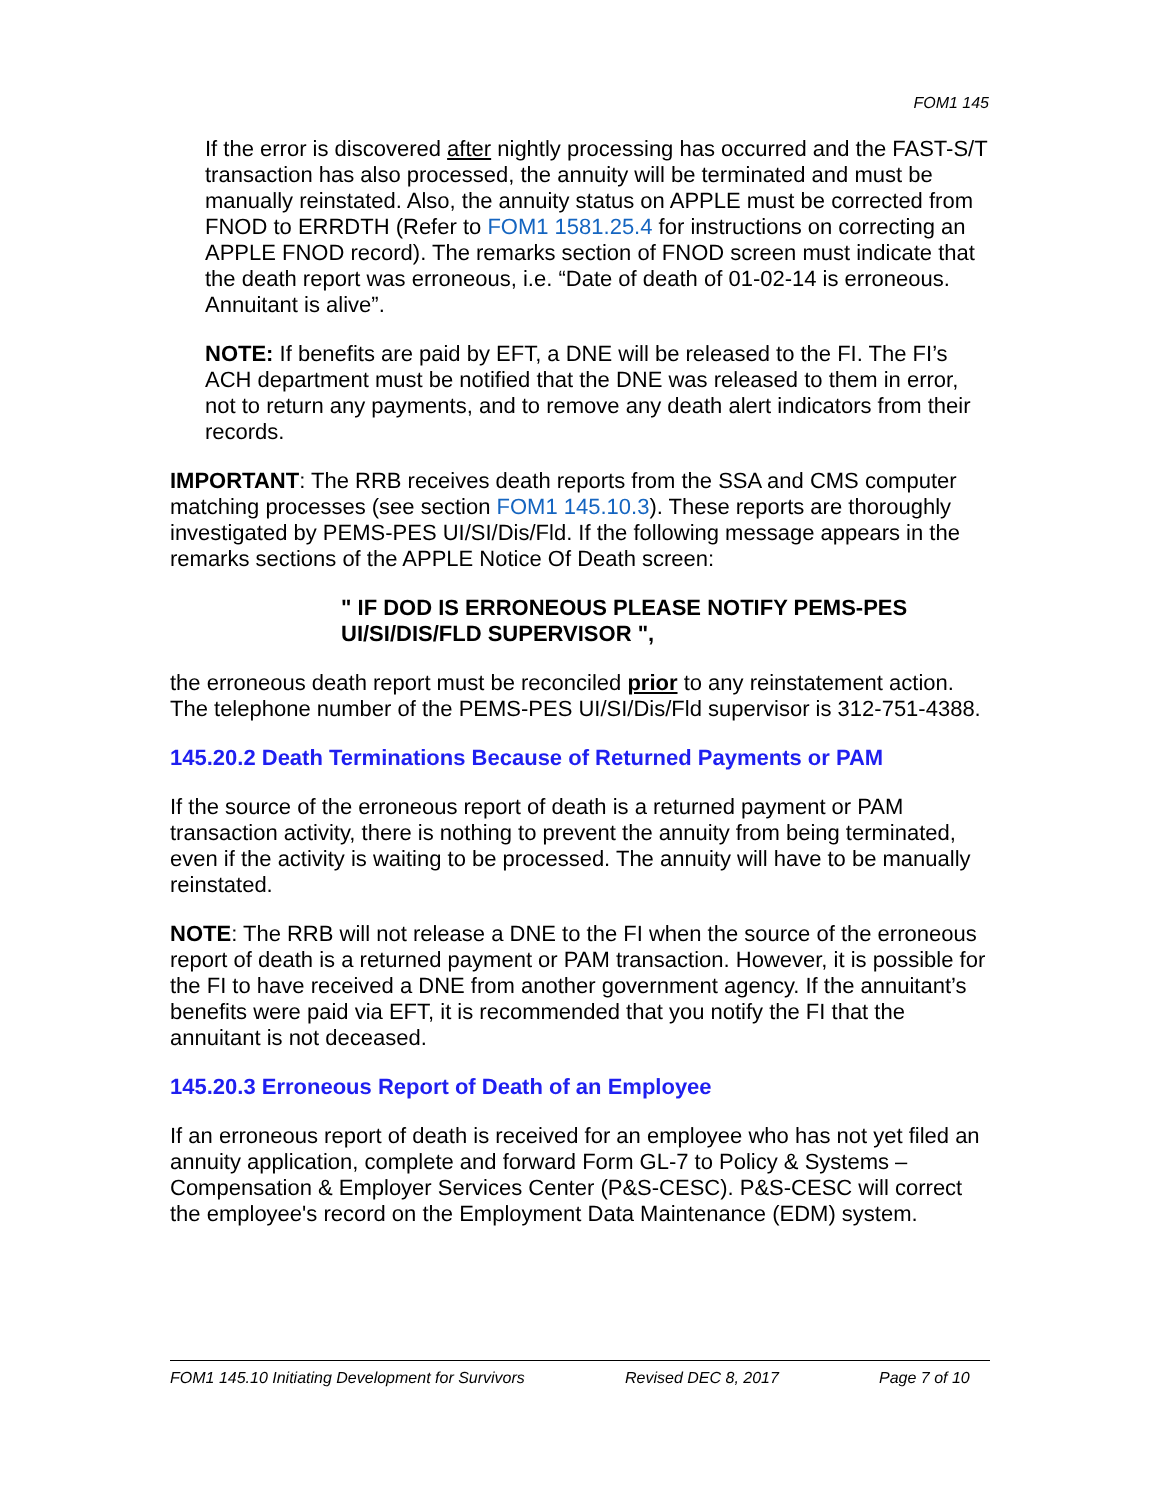FOM1 145
If the error is discovered after nightly processing has occurred and the FAST-S/T transaction has also processed, the annuity will be terminated and must be manually reinstated. Also, the annuity status on APPLE must be corrected from FNOD to ERRDTH (Refer to FOM1 1581.25.4 for instructions on correcting an APPLE FNOD record). The remarks section of FNOD screen must indicate that the death report was erroneous, i.e. “Date of death of 01-02-14 is erroneous. Annuitant is alive”.
NOTE: If benefits are paid by EFT, a DNE will be released to the FI. The FI’s ACH department must be notified that the DNE was released to them in error, not to return any payments, and to remove any death alert indicators from their records.
IMPORTANT: The RRB receives death reports from the SSA and CMS computer matching processes (see section FOM1 145.10.3). These reports are thoroughly investigated by PEMS-PES UI/SI/Dis/Fld. If the following message appears in the remarks sections of the APPLE Notice Of Death screen:
" IF DOD IS ERRONEOUS PLEASE NOTIFY PEMS-PES UI/SI/DIS/FLD SUPERVISOR ",
the erroneous death report must be reconciled prior to any reinstatement action. The telephone number of the PEMS-PES UI/SI/Dis/Fld supervisor is 312-751-4388.
145.20.2 Death Terminations Because of Returned Payments or PAM
If the source of the erroneous report of death is a returned payment or PAM transaction activity, there is nothing to prevent the annuity from being terminated, even if the activity is waiting to be processed. The annuity will have to be manually reinstated.
NOTE: The RRB will not release a DNE to the FI when the source of the erroneous report of death is a returned payment or PAM transaction. However, it is possible for the FI to have received a DNE from another government agency. If the annuitant’s benefits were paid via EFT, it is recommended that you notify the FI that the annuitant is not deceased.
145.20.3 Erroneous Report of Death of an Employee
If an erroneous report of death is received for an employee who has not yet filed an annuity application, complete and forward Form GL-7 to Policy & Systems – Compensation & Employer Services Center (P&S-CESC). P&S-CESC will correct the employee's record on the Employment Data Maintenance (EDM) system.
FOM1 145.10 Initiating Development for Survivors Revised DEC 8, 2017 Page 7 of 10